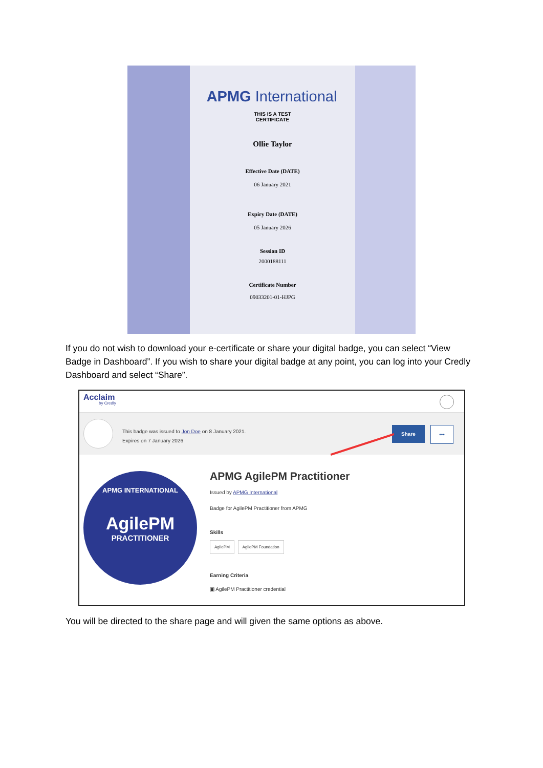APMG International
THIS IS A TEST
CERTIFICATE
Ollie Taylor
Effective Date (DATE)
06 January 2021
Expiry Date (DATE)
05 January 2026
Session ID
2000188111
Certificate Number
09033201-01-HJPG
If you do not wish to download your e-certificate or share your digital badge, you can select “View Badge in Dashboard”. If you wish to share your digital badge at any point, you can log into your Credly Dashboard and select “Share”.
Acclaim
by Credly
This badge was issued to Jon Doe on 8 January 2021.
Expires on 7 January 2026
Share •••
APMG INTERNATIONAL
AgilePM
PRACTITIONER
APMG AgilePM Practitioner
Issued by APMG International
Badge for AgilePM Practitioner from APMG
Skills
AgilePM AgilePM Foundation
Earning Criteria
▣ AgilePM Practitioner credential
You will be directed to the share page and will given the same options as above.